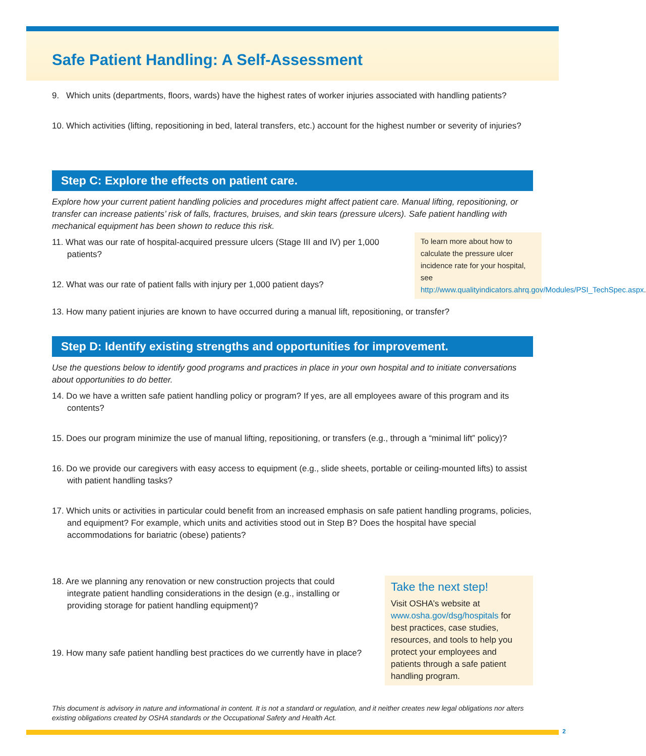Safe Patient Handling: A Self-Assessment
9. Which units (departments, floors, wards) have the highest rates of worker injuries associated with handling patients?
10. Which activities (lifting, repositioning in bed, lateral transfers, etc.) account for the highest number or severity of injuries?
Step C: Explore the effects on patient care.
Explore how your current patient handling policies and procedures might affect patient care. Manual lifting, repositioning, or transfer can increase patients’ risk of falls, fractures, bruises, and skin tears (pressure ulcers). Safe patient handling with mechanical equipment has been shown to reduce this risk.
11. What was our rate of hospital-acquired pressure ulcers (Stage III and IV) per 1,000 patients?
12. What was our rate of patient falls with injury per 1,000 patient days?
To learn more about how to calculate the pressure ulcer incidence rate for your hospital, see http://www.qualityindicators.ahrq.gov/Modules/PSI_TechSpec.aspx.
13. How many patient injuries are known to have occurred during a manual lift, repositioning, or transfer?
Step D: Identify existing strengths and opportunities for improvement.
Use the questions below to identify good programs and practices in place in your own hospital and to initiate conversations about opportunities to do better.
14. Do we have a written safe patient handling policy or program? If yes, are all employees aware of this program and its contents?
15. Does our program minimize the use of manual lifting, repositioning, or transfers (e.g., through a “minimal lift” policy)?
16. Do we provide our caregivers with easy access to equipment (e.g., slide sheets, portable or ceiling-mounted lifts) to assist with patient handling tasks?
17. Which units or activities in particular could benefit from an increased emphasis on safe patient handling programs, policies, and equipment? For example, which units and activities stood out in Step B? Does the hospital have special accommodations for bariatric (obese) patients?
18. Are we planning any renovation or new construction projects that could integrate patient handling considerations in the design (e.g., installing or providing storage for patient handling equipment)?
19. How many safe patient handling best practices do we currently have in place?
Take the next step!
Visit OSHA’s website at www.osha.gov/dsg/hospitals for best practices, case studies, resources, and tools to help you protect your employees and patients through a safe patient handling program.
This document is advisory in nature and informational in content. It is not a standard or regulation, and it neither creates new legal obligations nor alters existing obligations created by OSHA standards or the Occupational Safety and Health Act.
2